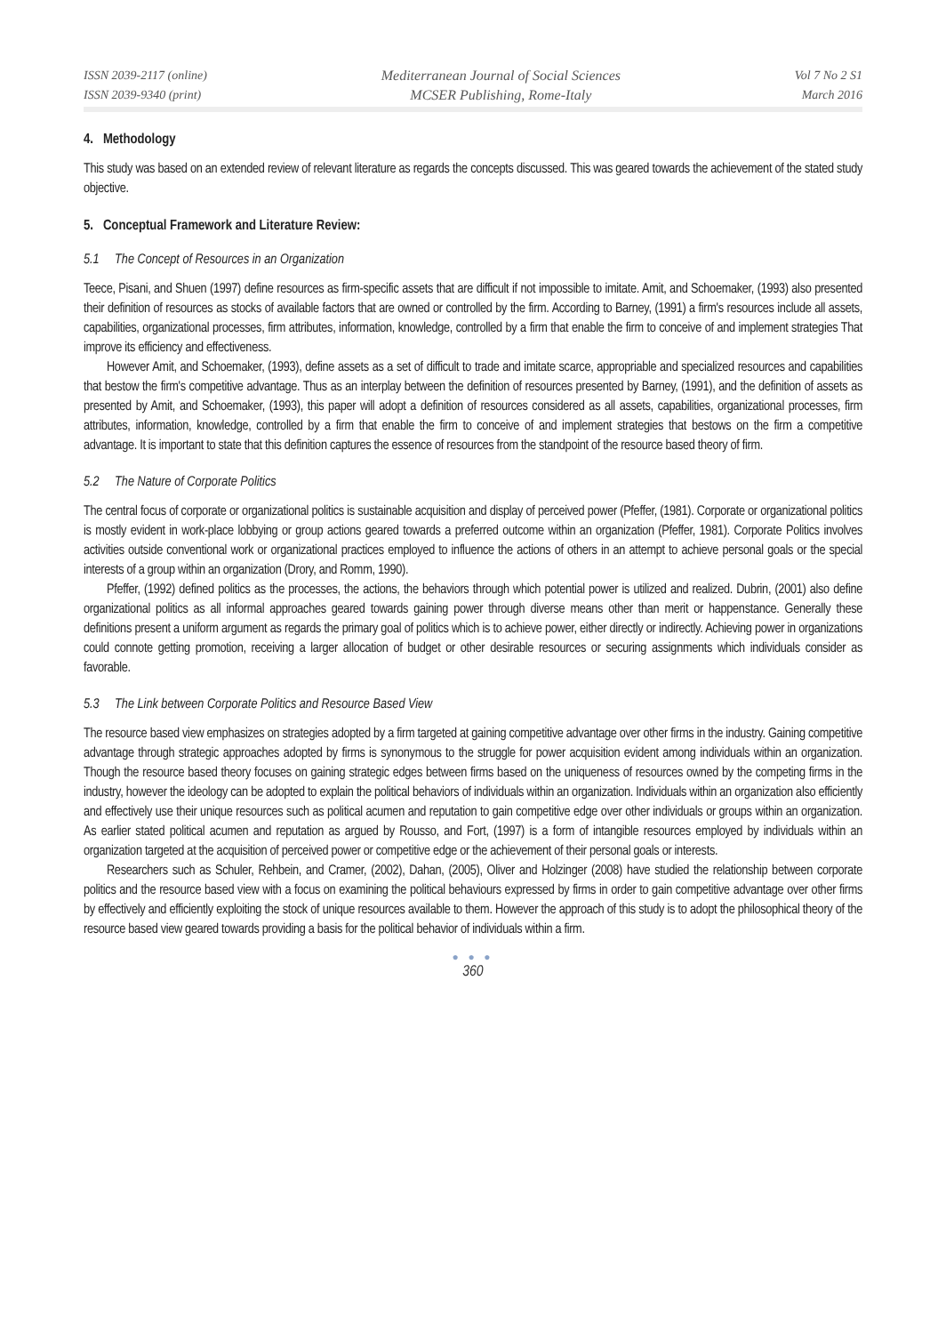ISSN 2039-2117 (online)
ISSN 2039-9340 (print)
Mediterranean Journal of Social Sciences
MCSER Publishing, Rome-Italy
Vol 7 No 2 S1
March 2016
4. Methodology
This study was based on an extended review of relevant literature as regards the concepts discussed. This was geared towards the achievement of the stated study objective.
5. Conceptual Framework and Literature Review:
5.1 The Concept of Resources in an Organization
Teece, Pisani, and Shuen (1997) define resources as firm-specific assets that are difficult if not impossible to imitate. Amit, and Schoemaker, (1993) also presented their definition of resources as stocks of available factors that are owned or controlled by the firm. According to Barney, (1991) a firm's resources include all assets, capabilities, organizational processes, firm attributes, information, knowledge, controlled by a firm that enable the firm to conceive of and implement strategies That improve its efficiency and effectiveness.
However Amit, and Schoemaker, (1993), define assets as a set of difficult to trade and imitate scarce, appropriable and specialized resources and capabilities that bestow the firm's competitive advantage. Thus as an interplay between the definition of resources presented by Barney, (1991), and the definition of assets as presented by Amit, and Schoemaker, (1993), this paper will adopt a definition of resources considered as all assets, capabilities, organizational processes, firm attributes, information, knowledge, controlled by a firm that enable the firm to conceive of and implement strategies that bestows on the firm a competitive advantage. It is important to state that this definition captures the essence of resources from the standpoint of the resource based theory of firm.
5.2 The Nature of Corporate Politics
The central focus of corporate or organizational politics is sustainable acquisition and display of perceived power (Pfeffer, (1981). Corporate or organizational politics is mostly evident in work-place lobbying or group actions geared towards a preferred outcome within an organization (Pfeffer, 1981). Corporate Politics involves activities outside conventional work or organizational practices employed to influence the actions of others in an attempt to achieve personal goals or the special interests of a group within an organization (Drory, and Romm, 1990).
Pfeffer, (1992) defined politics as the processes, the actions, the behaviors through which potential power is utilized and realized. Dubrin, (2001) also define organizational politics as all informal approaches geared towards gaining power through diverse means other than merit or happenstance. Generally these definitions present a uniform argument as regards the primary goal of politics which is to achieve power, either directly or indirectly. Achieving power in organizations could connote getting promotion, receiving a larger allocation of budget or other desirable resources or securing assignments which individuals consider as favorable.
5.3 The Link between Corporate Politics and Resource Based View
The resource based view emphasizes on strategies adopted by a firm targeted at gaining competitive advantage over other firms in the industry. Gaining competitive advantage through strategic approaches adopted by firms is synonymous to the struggle for power acquisition evident among individuals within an organization. Though the resource based theory focuses on gaining strategic edges between firms based on the uniqueness of resources owned by the competing firms in the industry, however the ideology can be adopted to explain the political behaviors of individuals within an organization. Individuals within an organization also efficiently and effectively use their unique resources such as political acumen and reputation to gain competitive edge over other individuals or groups within an organization. As earlier stated political acumen and reputation as argued by Rousso, and Fort, (1997) is a form of intangible resources employed by individuals within an organization targeted at the acquisition of perceived power or competitive edge or the achievement of their personal goals or interests.
Researchers such as Schuler, Rehbein, and Cramer, (2002), Dahan, (2005), Oliver and Holzinger (2008) have studied the relationship between corporate politics and the resource based view with a focus on examining the political behaviours expressed by firms in order to gain competitive advantage over other firms by effectively and efficiently exploiting the stock of unique resources available to them. However the approach of this study is to adopt the philosophical theory of the resource based view geared towards providing a basis for the political behavior of individuals within a firm.
● ● ●
360